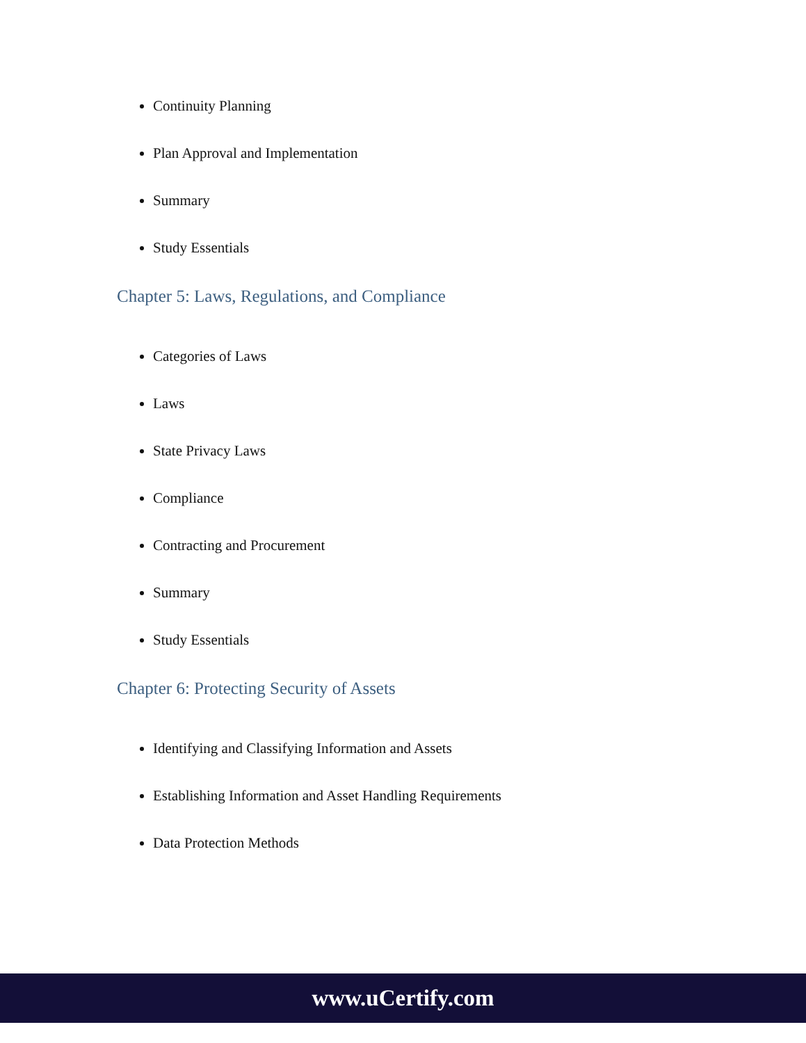Continuity Planning
Plan Approval and Implementation
Summary
Study Essentials
Chapter 5: Laws, Regulations, and Compliance
Categories of Laws
Laws
State Privacy Laws
Compliance
Contracting and Procurement
Summary
Study Essentials
Chapter 6: Protecting Security of Assets
Identifying and Classifying Information and Assets
Establishing Information and Asset Handling Requirements
Data Protection Methods
www.uCertify.com